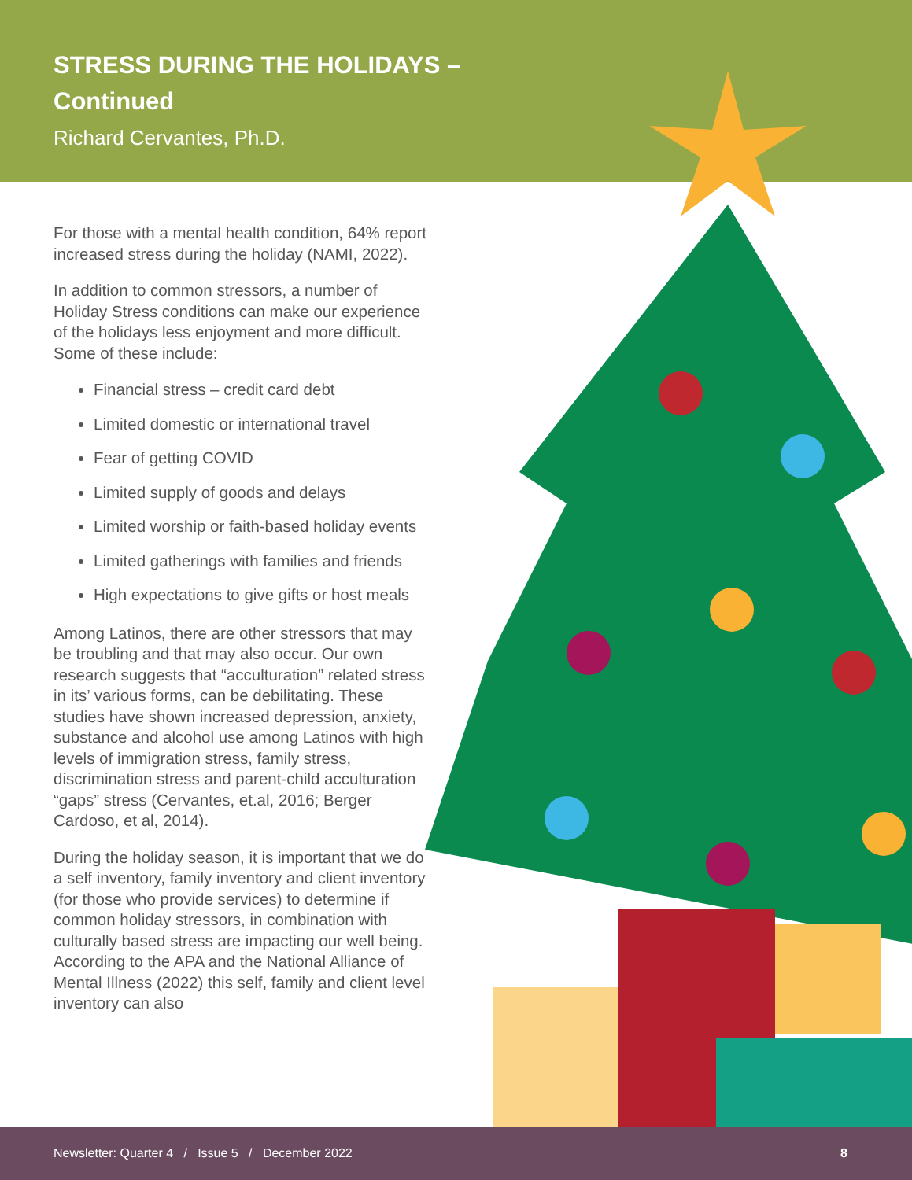STRESS DURING THE HOLIDAYS –
Continued
Richard Cervantes, Ph.D.
For those with a mental health condition, 64% report increased stress during the holiday (NAMI, 2022).
In addition to common stressors, a number of Holiday Stress conditions can make our experience of the holidays less enjoyment and more difficult. Some of these include:
Financial stress – credit card debt
Limited domestic or international travel
Fear of getting COVID
Limited supply of goods and delays
Limited worship or faith-based holiday events
Limited gatherings with families and friends
High expectations to give gifts or host meals
Among Latinos, there are other stressors that may be troubling and that may also occur. Our own research suggests that “acculturation” related stress in its’ various forms, can be debilitating. These studies have shown increased depression, anxiety, substance and alcohol use among Latinos with high levels of immigration stress, family stress, discrimination stress and parent-child acculturation “gaps” stress (Cervantes, et.al, 2016; Berger Cardoso, et al, 2014).
During the holiday season, it is important that we do a self inventory, family inventory and client inventory (for those who provide services) to determine if common holiday stressors, in combination with culturally based stress are impacting our well being. According to the APA and the National Alliance of Mental Illness (2022) this self, family and client level inventory can also
Newsletter: Quarter 4 / Issue 5 / December 2022 8